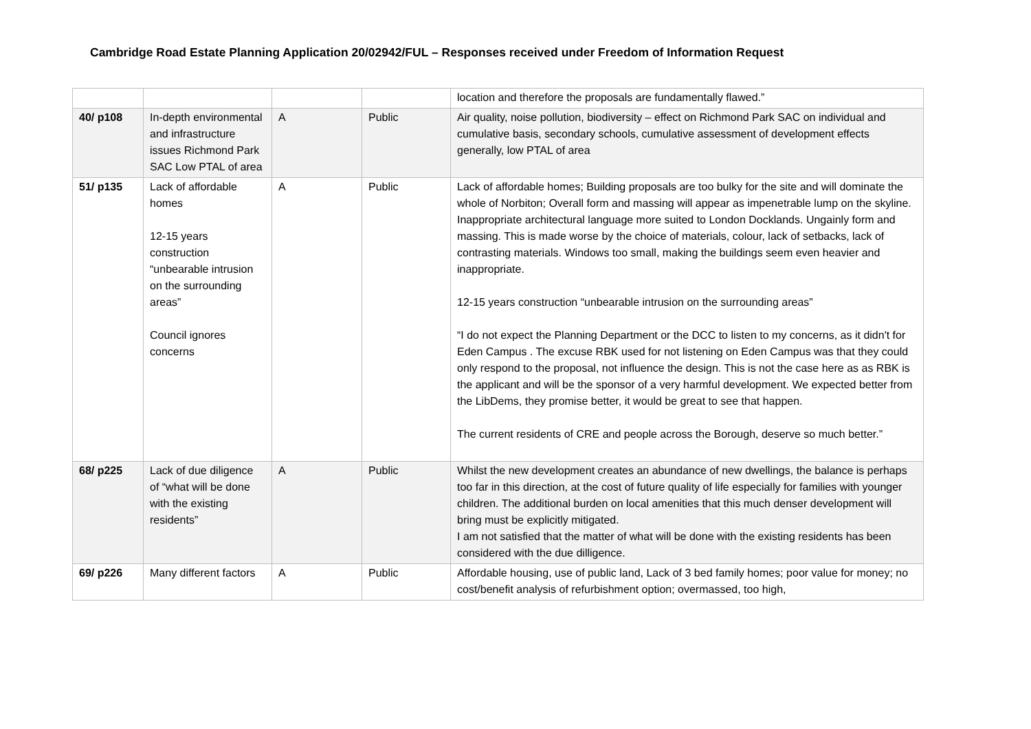Cambridge Road Estate Planning Application 20/02942/FUL – Responses received under Freedom of Information Request
| | | | | location and therefore the proposals are fundamentally flawed.” |
| 40/ p108 | In-depth environmental and infrastructure issues Richmond Park SAC Low PTAL of area | A | Public | Air quality, noise pollution, biodiversity – effect on Richmond Park SAC on individual and cumulative basis, secondary schools, cumulative assessment of development effects generally, low PTAL of area |
| 51/ p135 | Lack of affordable homes 12-15 years construction “unbearable intrusion on the surrounding areas” Council ignores concerns | A | Public | Lack of affordable homes; Building proposals are too bulky for the site and will dominate the whole of Norbiton; Overall form and massing will appear as impenetrable lump on the skyline. Inappropriate architectural language more suited to London Docklands. Ungainly form and massing. This is made worse by the choice of materials, colour, lack of setbacks, lack of contrasting materials. Windows too small, making the buildings seem even heavier and inappropriate. 12-15 years construction “unbearable intrusion on the surrounding areas” “I do not expect the Planning Department or the DCC to listen to my concerns, as it didn't for Eden Campus . The excuse RBK used for not listening on Eden Campus was that they could only respond to the proposal, not influence the design. This is not the case here as as RBK is the applicant and will be the sponsor of a very harmful development. We expected better from the LibDems, they promise better, it would be great to see that happen. The current residents of CRE and people across the Borough, deserve so much better.” |
| 68/ p225 | Lack of due diligence of “what will be done with the existing residents” | A | Public | Whilst the new development creates an abundance of new dwellings, the balance is perhaps too far in this direction, at the cost of future quality of life especially for families with younger children. The additional burden on local amenities that this much denser development will bring must be explicitly mitigated. I am not satisfied that the matter of what will be done with the existing residents has been considered with the due dilligence. |
| 69/ p226 | Many different factors | A | Public | Affordable housing, use of public land, Lack of 3 bed family homes; poor value for money; no cost/benefit analysis of refurbishment option; overmassed, too high, |